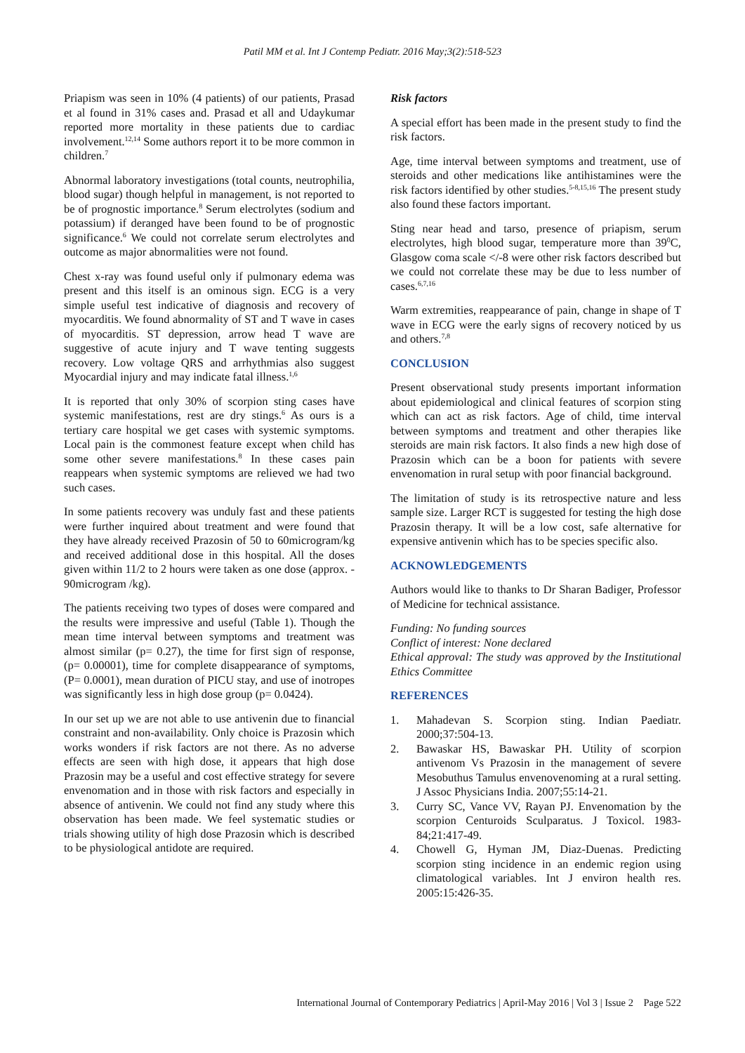Patil MM et al. Int J Contemp Pediatr. 2016 May;3(2):518-523
Priapism was seen in 10% (4 patients) of our patients, Prasad et al found in 31% cases and. Prasad et all and Udaykumar reported more mortality in these patients due to cardiac involvement.<sup>12,14</sup> Some authors report it to be more common in children.<sup>7</sup>
Abnormal laboratory investigations (total counts, neutrophilia, blood sugar) though helpful in management, is not reported to be of prognostic importance.<sup>8</sup> Serum electrolytes (sodium and potassium) if deranged have been found to be of prognostic significance.<sup>6</sup> We could not correlate serum electrolytes and outcome as major abnormalities were not found.
Chest x-ray was found useful only if pulmonary edema was present and this itself is an ominous sign. ECG is a very simple useful test indicative of diagnosis and recovery of myocarditis. We found abnormality of ST and T wave in cases of myocarditis. ST depression, arrow head T wave are suggestive of acute injury and T wave tenting suggests recovery. Low voltage QRS and arrhythmias also suggest Myocardial injury and may indicate fatal illness.<sup>1,6</sup>
It is reported that only 30% of scorpion sting cases have systemic manifestations, rest are dry stings.<sup>6</sup> As ours is a tertiary care hospital we get cases with systemic symptoms. Local pain is the commonest feature except when child has some other severe manifestations.<sup>8</sup> In these cases pain reappears when systemic symptoms are relieved we had two such cases.
In some patients recovery was unduly fast and these patients were further inquired about treatment and were found that they have already received Prazosin of 50 to 60microgram/kg and received additional dose in this hospital. All the doses given within 11/2 to 2 hours were taken as one dose (approx. - 90microgram /kg).
The patients receiving two types of doses were compared and the results were impressive and useful (Table 1). Though the mean time interval between symptoms and treatment was almost similar (p= 0.27), the time for first sign of response, (p= 0.00001), time for complete disappearance of symptoms, (P= 0.0001), mean duration of PICU stay, and use of inotropes was significantly less in high dose group (p= 0.0424).
In our set up we are not able to use antivenin due to financial constraint and non-availability. Only choice is Prazosin which works wonders if risk factors are not there. As no adverse effects are seen with high dose, it appears that high dose Prazosin may be a useful and cost effective strategy for severe envenomation and in those with risk factors and especially in absence of antivenin. We could not find any study where this observation has been made. We feel systematic studies or trials showing utility of high dose Prazosin which is described to be physiological antidote are required.
Risk factors
A special effort has been made in the present study to find the risk factors.
Age, time interval between symptoms and treatment, use of steroids and other medications like antihistamines were the risk factors identified by other studies.<sup>5-8,15,16</sup> The present study also found these factors important.
Sting near head and tarso, presence of priapism, serum electrolytes, high blood sugar, temperature more than 39<sup>0</sup>C, Glasgow coma scale </-8 were other risk factors described but we could not correlate these may be due to less number of cases.<sup>6,7,16</sup>
Warm extremities, reappearance of pain, change in shape of T wave in ECG were the early signs of recovery noticed by us and others.<sup>7,8</sup>
CONCLUSION
Present observational study presents important information about epidemiological and clinical features of scorpion sting which can act as risk factors. Age of child, time interval between symptoms and treatment and other therapies like steroids are main risk factors. It also finds a new high dose of Prazosin which can be a boon for patients with severe envenomation in rural setup with poor financial background.
The limitation of study is its retrospective nature and less sample size. Larger RCT is suggested for testing the high dose Prazosin therapy. It will be a low cost, safe alternative for expensive antivenin which has to be species specific also.
ACKNOWLEDGEMENTS
Authors would like to thanks to Dr Sharan Badiger, Professor of Medicine for technical assistance.
Funding: No funding sources
Conflict of interest: None declared
Ethical approval: The study was approved by the Institutional Ethics Committee
REFERENCES
1. Mahadevan S. Scorpion sting. Indian Paediatr. 2000;37:504-13.
2. Bawaskar HS, Bawaskar PH. Utility of scorpion antivenom Vs Prazosin in the management of severe Mesobuthus Tamulus envenovenoming at a rural setting. J Assoc Physicians India. 2007;55:14-21.
3. Curry SC, Vance VV, Rayan PJ. Envenomation by the scorpion Centuroids Sculparatus. J Toxicol. 1983-84;21:417-49.
4. Chowell G, Hyman JM, Diaz-Duenas. Predicting scorpion sting incidence in an endemic region using climatological variables. Int J environ health res. 2005:15:426-35.
International Journal of Contemporary Pediatrics | April-May 2016 | Vol 3 | Issue 2 Page 522